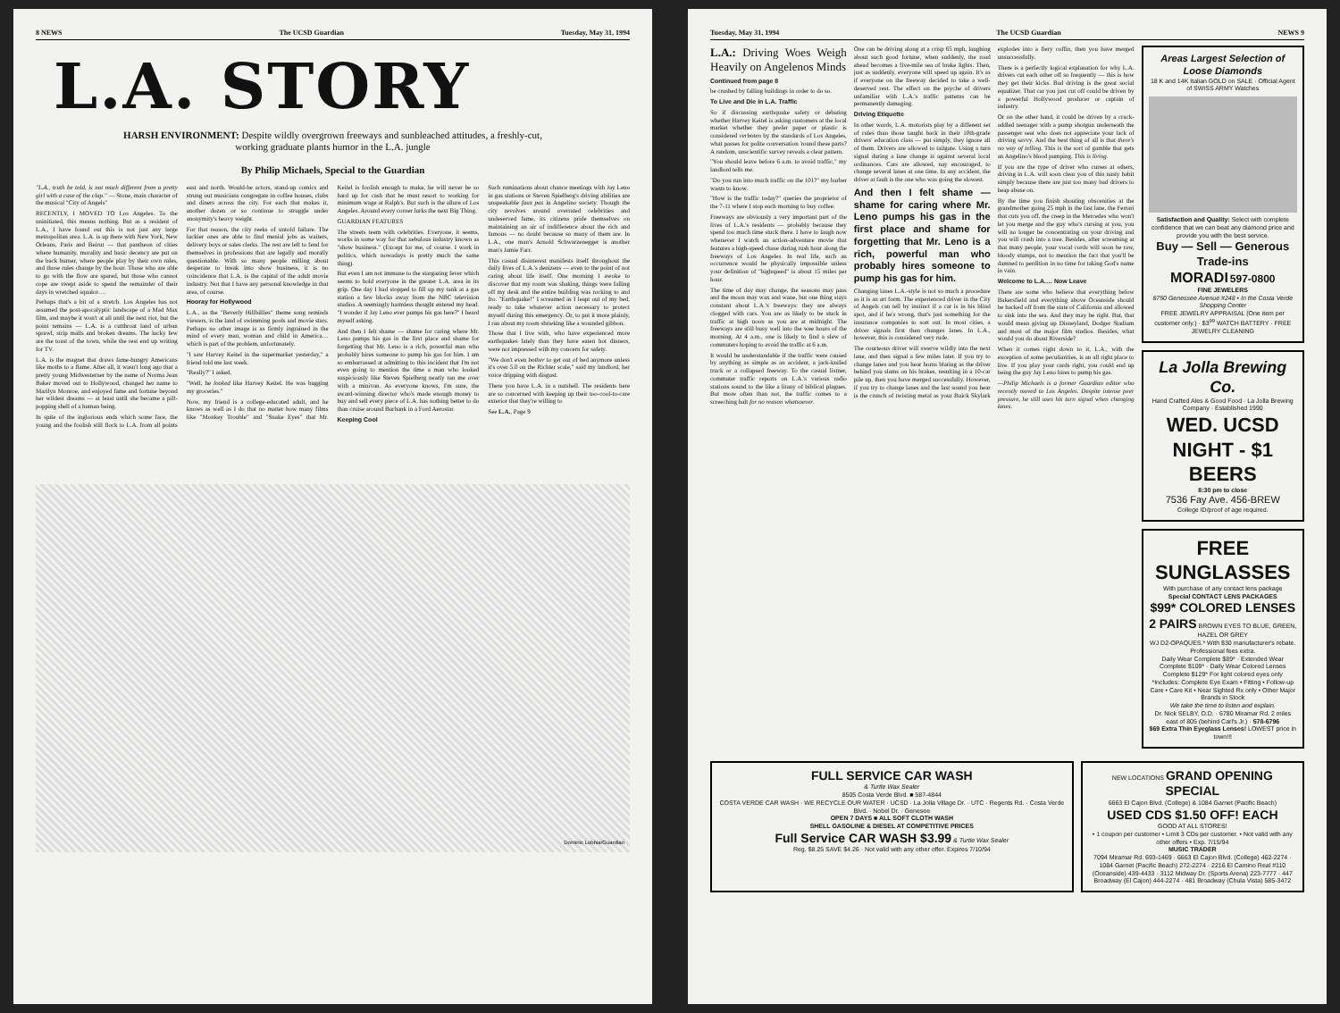8 NEWS The UCSD Guardian Tuesday, May 31, 1994
L.A. STORY
HARSH ENVIRONMENT: Despite wildly overgrown freeways and sunbleached attitudes, a freshly-cut, working graduate plants humor in the L.A. jungle
By Philip Michaels, Special to the Guardian
"L.A., truth be told, is not much different from a pretty girl with a case of the clap." — Stone, main character of the musical "City of Angels"
RECENTLY, I MOVED TO Los Angeles. To the uninitiated, this means nothing. But as a resident of L.A., I have found out this is not just any large metropolitan area. L.A. is up there with New York, New Orleans, Paris and Beirut — that pantheon of cities where humanity, morality and basic decency are put on the back burner, where people play by their own rules, and those rules change by the hour. Those who are able to go with the flow are spared, but those who cannot cope are swept aside to spend the remainder of their days in wretched squalor….
Perhaps that's a bit of a stretch. Los Angeles has not assumed the post-apocalyptic landscape of a Mad Max film, and maybe it won't at all until the next riot, but the point remains — L.A. is a cutthroat land of urban sprawl, strip malls and broken dreams. The lucky few are the toast of the town, while the rest end up writing for TV.
L.A. is the magnet that draws fame-hungry Americans like moths to a flame. After all, it wasn't long ago that a pretty young Midwesterner by the name of Norma Jean Baker moved out to Hollywood, changed her name to Marilyn Monroe, and enjoyed fame and fortune beyond her wildest dreams — at least until she became a pill-popping shell of a human being.
In spite of the inglorious ends which some face, the young and the foolish still flock to L.A. from all points east and north. Would-be actors, stand-up comics and strung out musicians congregate in coffee houses, clubs and diners across the city. For each that makes it, another dozen or so continue to struggle under anonymity's heavy weight.
For that reason, the city reeks of untold failure. The luckier ones are able to find menial jobs as waiters, delivery boys or sales clerks. The rest are left to fend for themselves in professions that are legally and morally questionable. With so many people milling about desperate to break into show business, it is no coincidence that L.A. is the capital of the adult movie industry. Not that I have any personal knowledge in that area, of course.
Hooray for Hollywood
L.A., as the "Beverly Hillbillies" theme song reminds viewers, is the land of swimming pools and movie stars. Perhaps no other image is as firmly ingrained in the mind of every man, woman and child in America…which is part of the problem, unfortunately.
"I saw Harvey Keitel in the supermarket yesterday," a friend told me last week.
"Really?" I asked.
"Well, he looked like Harvey Keitel. He was bagging my groceries."
Now, my friend is a college-educated adult, and he knows as well as I do that no matter how many films like "Monkey Trouble" and "Snake Eyes" that Mr. Keitel is foolish enough to make, he will never be so hard up for cash that he must resort to working for minimum wage at Ralph's. But such is the allure of Los Angeles. Around every corner lurks the next Big Thing.
GUARDIAN FEATURES
The streets teem with celebrities. Everyone, it seems, works in some way for that nebulous industry known as "show business." (Except for me, of course. I work in politics, which nowadays is pretty much the same thing).
But even I am not immune to the stargazing fever which seems to hold everyone in the greater L.A. area in its grip. One day I had stopped to fill up my tank at a gas station a few blocks away from the NBC television studios. A seemingly harmless thought entered my head. "I wonder if Jay Leno ever pumps his gas here?" I heard myself asking.
And then I felt shame — shame for caring where Mr. Leno pumps his gas in the first place and shame for forgetting that Mr. Leno is a rich, powerful man who probably hires someone to pump his gas for him. I am so embarrassed at admitting to this incident that I'm not even going to mention the time a man who looked suspiciously like Steven Spielberg nearly ran me over with a minivan. As everyone knows, I'm sure, the award-winning director who's made enough money to buy and sell every piece of L.A. has nothing better to do than cruise around Burbank in a Ford Aerostar.
Keeping Cool
Such ruminations about chance meetings with Jay Leno in gas stations or Steven Spielberg's driving abilities are unspeakable faux pas in Angelino society. Though the city revolves around overrated celebrities and undeserved fame, its citizens pride themselves on maintaining an air of indifference about the rich and famous — no doubt because so many of them are. In L.A., one man's Arnold Schwarzenegger is another man's Jamie Farr.
This casual disinterest manifests itself throughout the daily lives of L.A.'s denizens — even to the point of not caring about life itself. One morning I awoke to discover that my room was shaking, things were falling off my desk and the entire building was rocking to and fro. "Earthquake!" I screamed as I leapt out of my bed, ready to take whatever action necessary to protect myself during this emergency. Or, to put it more plainly, I ran about my room shrieking like a wounded gibbon.
Those that I live with, who have experienced more earthquakes lately than they have eaten hot dinners, were not impressed with my concern for safety.
"We don't even bother to get out of bed anymore unless it's over 5.0 on the Richter scale," said my landlord, her voice dripping with disgust.
There you have L.A. in a nutshell. The residents here are so concerned with keeping up their too-cool-to-care exterior that they're willing to
See L.A., Page 9
Dominic Lobbia/Guardian
Tuesday, May 31, 1994 The UCSD Guardian NEWS 9
L.A.: Driving Woes Weigh Heavily on Angelenos Minds
Continued from page 8
be crushed by falling buildings in order to do so.
To Live and Die in L.A. Traffic
So if discussing earthquake safety or debating whether Harvey Keitel is asking customers at the local market whether they prefer paper or plastic is considered verboten by the standards of Los Angeles, what passes for polite conversation 'round these parts? A random, unscientific survey reveals a clear pattern.
"You should leave before 6 a.m. to avoid traffic," my landlord tells me.
"Do you run into much traffic on the 101?" my barber wants to know.
"How is the traffic today?" queries the proprietor of the 7-11 where I stop each morning to buy coffee.
Freeways are obviously a very important part of the lives of L.A.'s residents — probably because they spend too much time stuck there. I have to laugh now whenever I watch an action-adventure movie that features a high-speed chase during rush hour along the freeways of Los Angeles. In real life, such an occurrence would be physically impossible unless your definition of "highspeed" is about 15 miles per hour.
The time of day may change, the seasons may pass and the moon may wax and wane, but one thing stays constant about L.A.'s freeways: they are always clogged with cars. You are as likely to be stuck in traffic at high noon as you are at midnight. The freeways are still busy well into the wee hours of the morning. At 4 a.m., one is likely to find a slew of commuters hoping to avoid the traffic at 6 a.m.
It would be understandable if the traffic were caused by anything as simple as an accident, a jack-knifed truck or a collapsed freeway. To the casual listner, commuter traffic reports on L.A.'s various radio stations sound to the like a litany of biblical plagues. But more often than not, the traffic comes to a screeching halt for no reason whatsoever.
One can be driving along at a crisp 65 mph, laughing about such good fortune, when suddenly, the road ahead becomes a five-mile sea of brake lights. Then, just as suddenly, everyone will speed up again. It's as if everyone on the freeway decided to take a well-deserved rest. The effect on the psyche of drivers unfamiliar with L.A.'s traffic patterns can be permanently damaging.
Driving Etiquette
In other words, L.A. motorists play by a different set of rules than those taught back in their 10th-grade drivers' education class — put simply, they ignore all of them. Drivers are allowed to tailgate. Using a turn signal during a lane change is against several local ordinances. Cars are allowed, nay encouraged, to change several lanes at one time. In any accident, the driver at fault is the one who was going the slowest.
And then I felt shame — shame for caring where Mr. Leno pumps his gas in the first place and shame for forgetting that Mr. Leno is a rich, powerful man who probably hires someone to pump his gas for him.
Changing lanes L.A.-style is not so much a procedure as it is an art form. The experienced driver in the City of Angels can tell by instinct if a car is in his blind spot, and if he's wrong, that's just something for the insurance companies to sort out. In most cities, a driver signals first then changes lanes. In L.A., however, this is considered very rude.
The courteous driver will swerve wildly into the next lane, and then signal a few miles later. If you try to change lanes and you hear horns blaring as the driver behind you slams on his brakes, resulting in a 10-car pile up, then you have merged successfully. However, if you try to change lanes and the last sound you hear is the crunch of twisting metal as your Buick Skylark explodes into a fiery coffin, then you have merged unsuccessfully.
There is a perfectly logical explanation for why L.A. drivers cut each other off so frequently — this is how they get their kicks. Bad driving is the great social equalizer. That car you just cut off could be driven by a powerful Hollywood producer or captain of industry.
Or on the other hand, it could be driven by a crack-addled teenager with a pump shotgun underneath the passenger seat who does not appreciate your lack of driving savvy. And the best thing of all is that there's no way of telling. This is the sort of gamble that gets an Angelino's blood pumping. This is living.
If you are the type of driver who curses at others, driving in L.A. will soon clear you of this nasty habit simply because there are just too many bad drivers to heap abuse on.
By the time you finish shouting obscenities at the grandmother going 25 mph in the fast lane, the Ferrari that cuts you off, the creep in the Mercedes who won't let you merge and the guy who's cursing at you, you will no longer be concentrating on your driving and you will crash into a tree. Besides, after screaming at that many people, your vocal cords will soon be raw, bloody stumps, not to mention the fact that you'll be damned to perdition in no time for taking God's name in vain.
Welcome to L.A.… Now Leave
There are some who believe that everything below Bakersfield and everything above Oceanside should be hacked off from the state of California and allowed to sink into the sea. And they may be right. But, that would mean giving up Disneyland, Dodger Stadium and most of the major film studios. Besides, what would you do about Riverside?
When it comes right down to it, L.A., with the exception of some peculiarities, is an all right place to live. If you play your cards right, you could end up being the guy Jay Leno hires to pump his gas.
—Philip Michaels is a former Guardian editor who recently moved to Los Angeles. Despite intense peer pressure, he still uses his turn signal when changing lanes.
Areas Largest Selection of Loose Diamonds
18 K and 14K Italian GOLD on SALE · Official Agent of SWISS ARMY Watches
Satisfaction and Quality: Select with complete confidence that we can beat any diamond price and provide you with the best service.
Buy — Sell — Generous Trade-ins
MORADI 597-0800
FINE JEWELERS
8750 Genessee Avenue #248 • In the Costa Verde Shopping Center
FREE JEWELRY APPRAISAL (One item per customer only.) · $3<sup>99</sup> WATCH BATTERY · FREE JEWELRY CLEANING
La Jolla Brewing Co.
Hand Crafted Ales & Good Food · La Jolla Brewing Company · Established 1990
WED. UCSD NIGHT - $1 BEERS
8:30 pm to close
7536 Fay Ave. 456-BREW
College ID/proof of age required.
FREE SUNGLASSES
With purchase of any contact lens package
Special CONTACT LENS PACKAGES
$99* COLORED LENSES 2 PAIRS BROWN EYES TO BLUE, GREEN, HAZEL OR GREY
WJ D2-OPAQUES.* With $30 manufacturer's rebate. Professional fees extra.
Daily Wear Complete $89* · Extended Wear Complete $109* · Daily Wear Colored Lenses Complete $129* For light colored eyes only
*Includes: Complete Eye Exam • Fitting • Follow-up Care • Care Kit • Near Sighted Rx only • Other Major Brands in Stock
We take the time to listen and explain.
Dr. Nick SELBY, O.D. · 6780 Miramar Rd. 2 miles east of 805 (behind Carl's Jr.) · 578-6796
$69 Extra Thin Eyeglass Lenses! LOWEST price in town!!!
FULL SERVICE CAR WASH
& Turtle Wax Sealer
8505 Costa Verde Blvd. ■ 587-4844
COSTA VERDE CAR WASH · WE RECYCLE OUR WATER · UCSD · La Jolla Village Dr. · UTC · Regents Rd. · Costa Verde Blvd. · Nobel Dr. · Genesee
OPEN 7 DAYS ■ ALL SOFT CLOTH WASH
SHELL GASOLINE & DIESEL AT COMPETITIVE PRICES
Full Service CAR WASH $3.99 & Turtle Wax Sealer
Reg. $8.25 SAVE $4.26 · Not valid with any other offer. Expires 7/10/94
NEW LOCATIONS GRAND OPENING SPECIAL
6663 El Cajon Blvd. (College) & 1084 Garnet (Pacific Beach)
USED CDS $1.50 OFF! EACH
GOOD AT ALL STORES!
• 1 coupon per customer • Limit 3 CDs per customer. • Not valid with any other offers • Exp. 7/15/94
MUSIC TRADER
7094 Miramar Rd. 693-1469 · 6663 El Cajon Blvd. (College) 462-2274 · 1084 Garnet (Pacific Beach) 272-2274 · 2216 El Camino Real #110 (Oceanside) 439-4433 · 3112 Midway Dr. (Sports Arena) 223-7777 · 447 Broadway (El Cajon) 444-2274 · 481 Broadway (Chula Vista) 585-3472